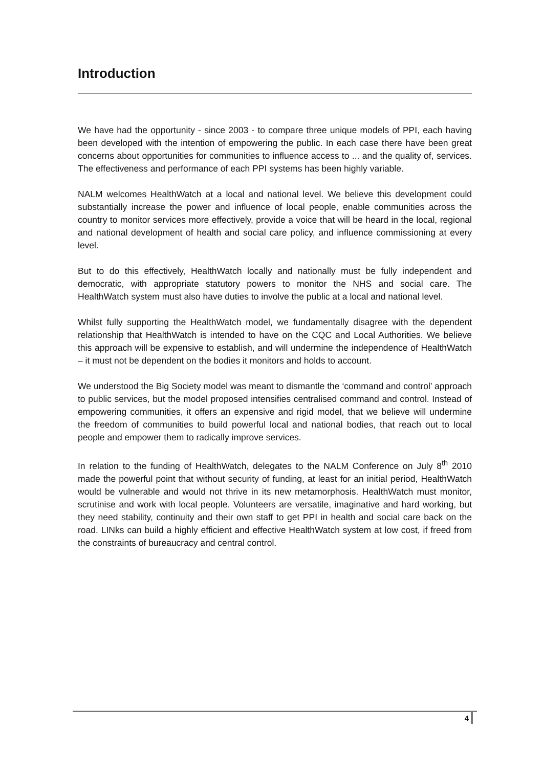Introduction
We have had the opportunity - since 2003 - to compare three unique models of PPI, each having been developed with the intention of empowering the public. In each case there have been great concerns about opportunities for communities to influence access to ... and the quality of, services. The effectiveness and performance of each PPI systems has been highly variable.
NALM welcomes HealthWatch at a local and national level. We believe this development could substantially increase the power and influence of local people, enable communities across the country to monitor services more effectively, provide a voice that will be heard in the local, regional and national development of health and social care policy, and influence commissioning at every level.
But to do this effectively, HealthWatch locally and nationally must be fully independent and democratic, with appropriate statutory powers to monitor the NHS and social care. The HealthWatch system must also have duties to involve the public at a local and national level.
Whilst fully supporting the HealthWatch model, we fundamentally disagree with the dependent relationship that HealthWatch is intended to have on the CQC and Local Authorities. We believe this approach will be expensive to establish, and will undermine the independence of HealthWatch – it must not be dependent on the bodies it monitors and holds to account.
We understood the Big Society model was meant to dismantle the ‘command and control’ approach to public services, but the model proposed intensifies centralised command and control. Instead of empowering communities, it offers an expensive and rigid model, that we believe will undermine the freedom of communities to build powerful local and national bodies, that reach out to local people and empower them to radically improve services.
In relation to the funding of HealthWatch, delegates to the NALM Conference on July 8<sup>th</sup> 2010 made the powerful point that without security of funding, at least for an initial period, HealthWatch would be vulnerable and would not thrive in its new metamorphosis. HealthWatch must monitor, scrutinise and work with local people. Volunteers are versatile, imaginative and hard working, but they need stability, continuity and their own staff to get PPI in health and social care back on the road. LINks can build a highly efficient and effective HealthWatch system at low cost, if freed from the constraints of bureaucracy and central control.
4